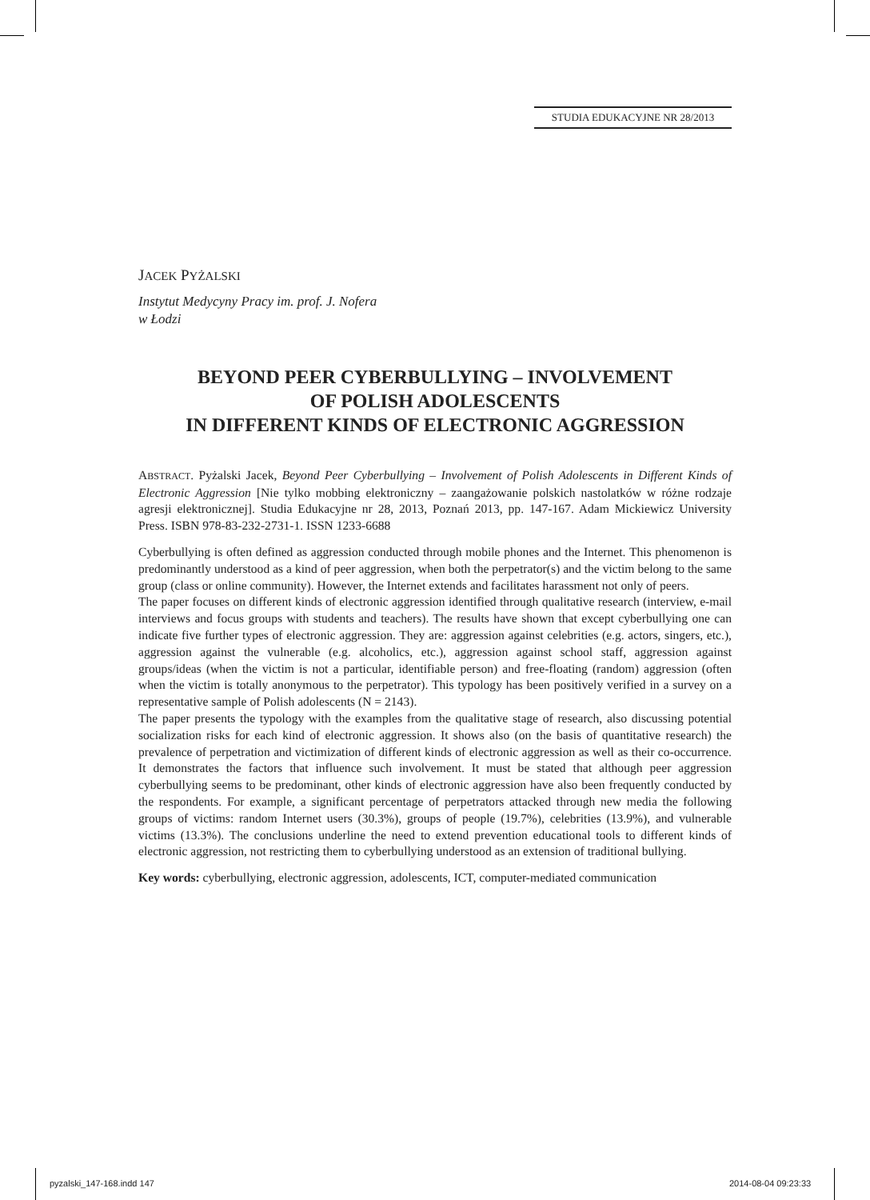STUDIA EDUKACYJNE NR 28/2013
JACEK PYŻALSKI
Instytut Medycyny Pracy im. prof. J. Nofera
w Łodzi
BEYOND PEER CYBERBULLYING – INVOLVEMENT
OF POLISH ADOLESCENTS
IN DIFFERENT KINDS OF ELECTRONIC AGGRESSION
ABSTRACT. Pyżalski Jacek, Beyond Peer Cyberbullying – Involvement of Polish Adolescents in Different Kinds of Electronic Aggression [Nie tylko mobbing elektroniczny – zaangażowanie polskich nastolatków w różne rodzaje agresji elektronicznej]. Studia Edukacyjne nr 28, 2013, Poznań 2013, pp. 147-167. Adam Mickiewicz University Press. ISBN 978-83-232-2731-1. ISSN 1233-6688
Cyberbullying is often defined as aggression conducted through mobile phones and the Internet. This phenomenon is predominantly understood as a kind of peer aggression, when both the perpetrator(s) and the victim belong to the same group (class or online community). However, the Internet extends and facilitates harassment not only of peers.
The paper focuses on different kinds of electronic aggression identified through qualitative research (interview, e-mail interviews and focus groups with students and teachers). The results have shown that except cyberbullying one can indicate five further types of electronic aggression. They are: aggression against celebrities (e.g. actors, singers, etc.), aggression against the vulnerable (e.g. alcoholics, etc.), aggression against school staff, aggression against groups/ideas (when the victim is not a particular, identifiable person) and free-floating (random) aggression (often when the victim is totally anonymous to the perpetrator). This typology has been positively verified in a survey on a representative sample of Polish adolescents (N = 2143).
The paper presents the typology with the examples from the qualitative stage of research, also discussing potential socialization risks for each kind of electronic aggression. It shows also (on the basis of quantitative research) the prevalence of perpetration and victimization of different kinds of electronic aggression as well as their co-occurrence. It demonstrates the factors that influence such involvement. It must be stated that although peer aggression cyberbullying seems to be predominant, other kinds of electronic aggression have also been frequently conducted by the respondents. For example, a significant percentage of perpetrators attacked through new media the following groups of victims: random Internet users (30.3%), groups of people (19.7%), celebrities (13.9%), and vulnerable victims (13.3%). The conclusions underline the need to extend prevention educational tools to different kinds of electronic aggression, not restricting them to cyberbullying understood as an extension of traditional bullying.
Key words: cyberbullying, electronic aggression, adolescents, ICT, computer-mediated communication
pyzalski_147-168.indd 147 2014-08-04 09:23:33